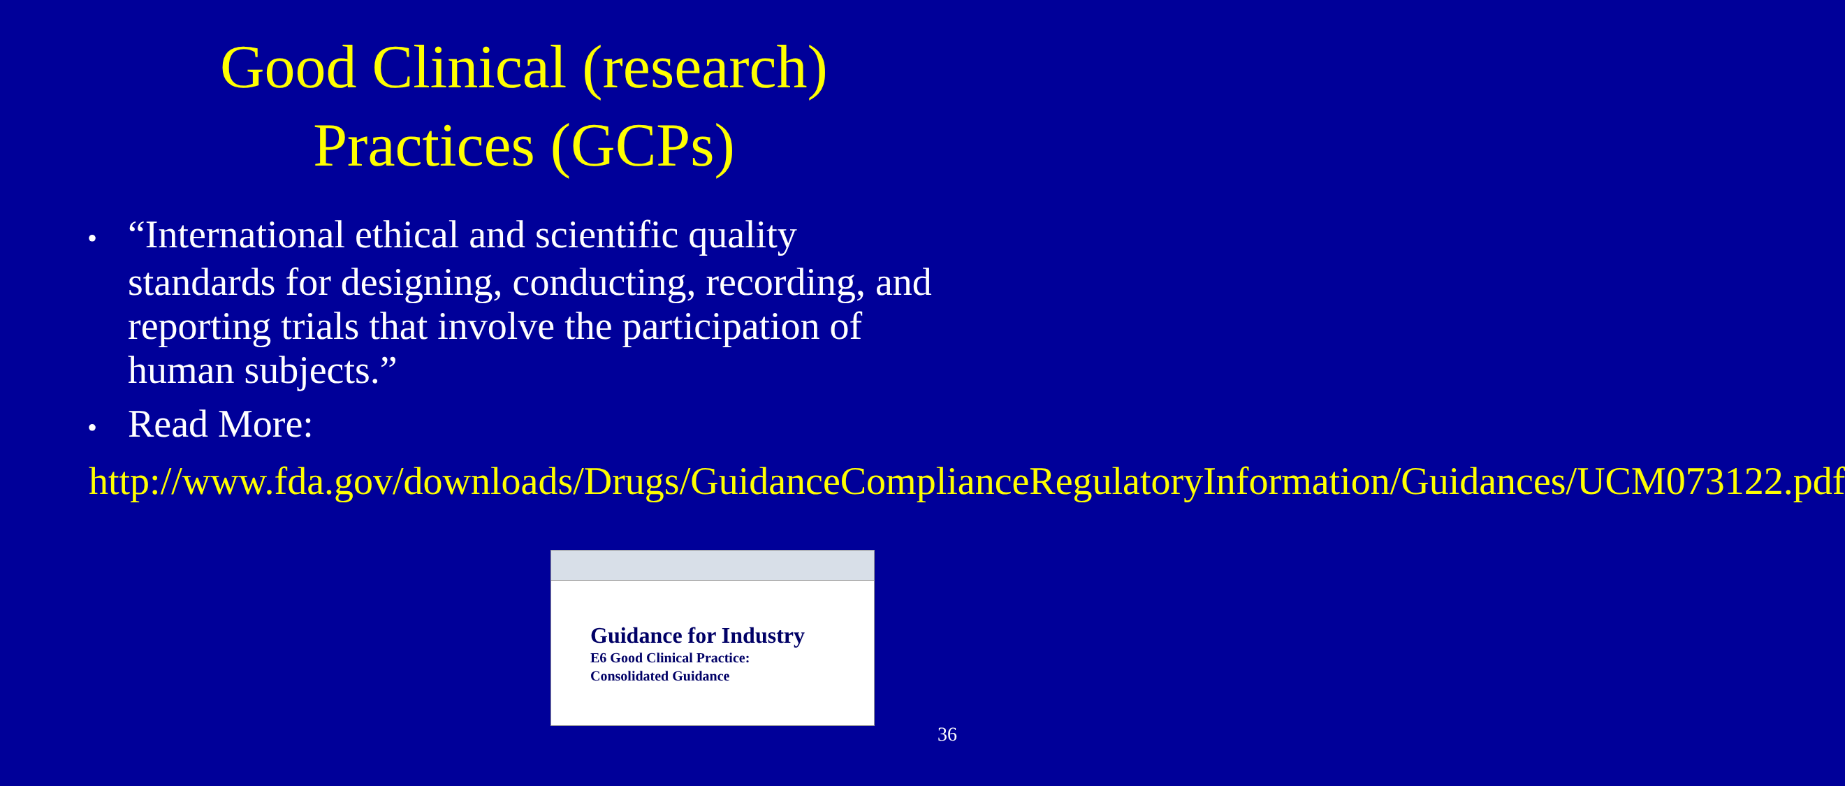Good Clinical (research)
Practices (GCPs)
• “International ethical and scientific quality standards for designing, conducting, recording, and reporting trials that involve the participation of human subjects.”
• Read More:
http://www.fda.gov/downloads/Drugs/GuidanceComplianceRegulatoryInformation/Guidances/UCM073122.pdf
Guidance for Industry
E6 Good Clinical Practice:
Consolidated Guidance
36